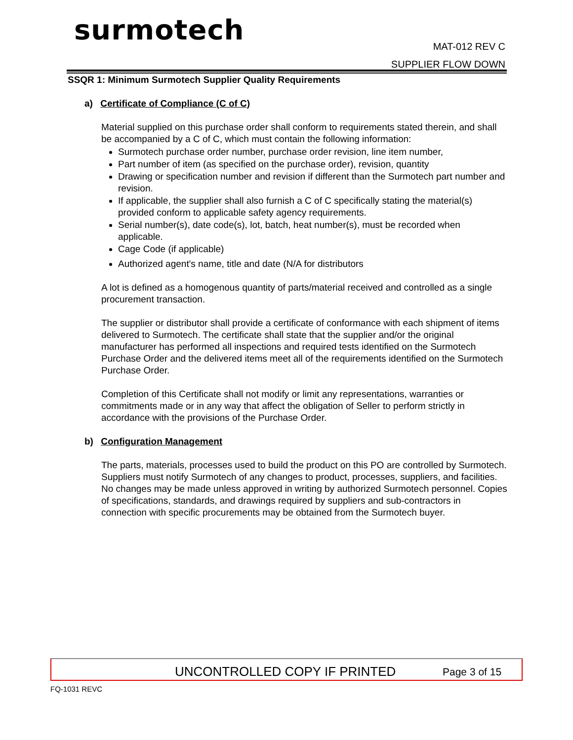surmotech
MAT-012 REV C
SUPPLIER FLOW DOWN
SSQR 1: Minimum Surmotech Supplier Quality Requirements
a) Certificate of Compliance (C of C)
Material supplied on this purchase order shall conform to requirements stated therein, and shall be accompanied by a C of C, which must contain the following information:
Surmotech purchase order number, purchase order revision, line item number,
Part number of item (as specified on the purchase order), revision, quantity
Drawing or specification number and revision if different than the Surmotech part number and revision.
If applicable, the supplier shall also furnish a C of C specifically stating the material(s) provided conform to applicable safety agency requirements.
Serial number(s), date code(s), lot, batch, heat number(s), must be recorded when applicable.
Cage Code (if applicable)
Authorized agent's name, title and date (N/A for distributors
A lot is defined as a homogenous quantity of parts/material received and controlled as a single procurement transaction.
The supplier or distributor shall provide a certificate of conformance with each shipment of items delivered to Surmotech. The certificate shall state that the supplier and/or the original manufacturer has performed all inspections and required tests identified on the Surmotech Purchase Order and the delivered items meet all of the requirements identified on the Surmotech Purchase Order.
Completion of this Certificate shall not modify or limit any representations, warranties or commitments made or in any way that affect the obligation of Seller to perform strictly in accordance with the provisions of the Purchase Order.
b) Configuration Management
The parts, materials, processes used to build the product on this PO are controlled by Surmotech. Suppliers must notify Surmotech of any changes to product, processes, suppliers, and facilities. No changes may be made unless approved in writing by authorized Surmotech personnel. Copies of specifications, standards, and drawings required by suppliers and sub-contractors in connection with specific procurements may be obtained from the Surmotech buyer.
UNCONTROLLED COPY IF PRINTED Page 3 of 15
FQ-1031 REVC